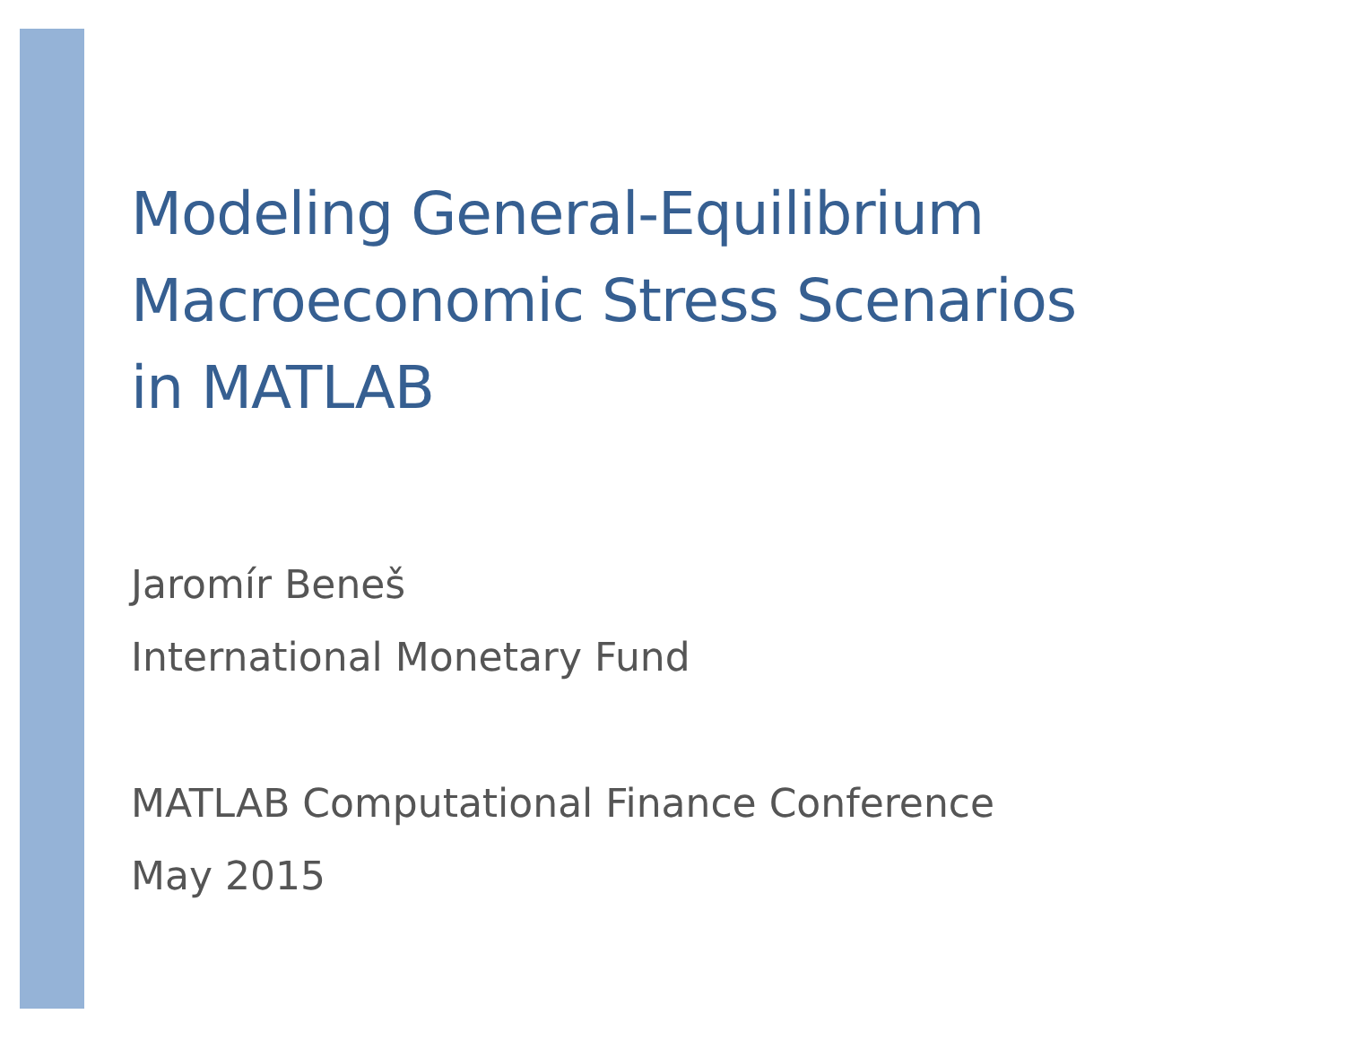Modeling General-Equilibrium
Macroeconomic Stress Scenarios
in MATLAB
Jaromír Beneš
International Monetary Fund
MATLAB Computational Finance Conference
May 2015